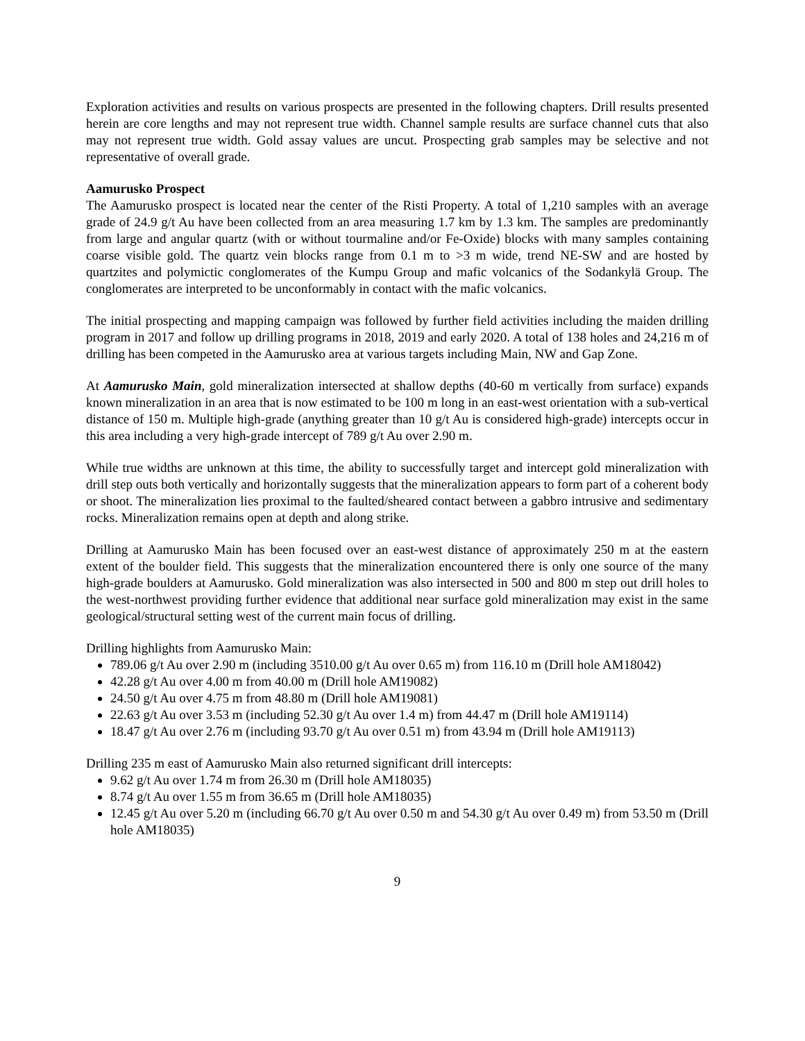Exploration activities and results on various prospects are presented in the following chapters. Drill results presented herein are core lengths and may not represent true width. Channel sample results are surface channel cuts that also may not represent true width. Gold assay values are uncut. Prospecting grab samples may be selective and not representative of overall grade.
Aamurusko Prospect
The Aamurusko prospect is located near the center of the Risti Property. A total of 1,210 samples with an average grade of 24.9 g/t Au have been collected from an area measuring 1.7 km by 1.3 km. The samples are predominantly from large and angular quartz (with or without tourmaline and/or Fe-Oxide) blocks with many samples containing coarse visible gold. The quartz vein blocks range from 0.1 m to >3 m wide, trend NE-SW and are hosted by quartzites and polymictic conglomerates of the Kumpu Group and mafic volcanics of the Sodankylä Group. The conglomerates are interpreted to be unconformably in contact with the mafic volcanics.
The initial prospecting and mapping campaign was followed by further field activities including the maiden drilling program in 2017 and follow up drilling programs in 2018, 2019 and early 2020. A total of 138 holes and 24,216 m of drilling has been competed in the Aamurusko area at various targets including Main, NW and Gap Zone.
At Aamurusko Main, gold mineralization intersected at shallow depths (40-60 m vertically from surface) expands known mineralization in an area that is now estimated to be 100 m long in an east-west orientation with a sub-vertical distance of 150 m. Multiple high-grade (anything greater than 10 g/t Au is considered high-grade) intercepts occur in this area including a very high-grade intercept of 789 g/t Au over 2.90 m.
While true widths are unknown at this time, the ability to successfully target and intercept gold mineralization with drill step outs both vertically and horizontally suggests that the mineralization appears to form part of a coherent body or shoot. The mineralization lies proximal to the faulted/sheared contact between a gabbro intrusive and sedimentary rocks. Mineralization remains open at depth and along strike.
Drilling at Aamurusko Main has been focused over an east-west distance of approximately 250 m at the eastern extent of the boulder field. This suggests that the mineralization encountered there is only one source of the many high-grade boulders at Aamurusko. Gold mineralization was also intersected in 500 and 800 m step out drill holes to the west-northwest providing further evidence that additional near surface gold mineralization may exist in the same geological/structural setting west of the current main focus of drilling.
Drilling highlights from Aamurusko Main:
789.06 g/t Au over 2.90 m (including 3510.00 g/t Au over 0.65 m) from 116.10 m (Drill hole AM18042)
42.28 g/t Au over 4.00 m from 40.00 m (Drill hole AM19082)
24.50 g/t Au over 4.75 m from 48.80 m (Drill hole AM19081)
22.63 g/t Au over 3.53 m (including 52.30 g/t Au over 1.4 m) from 44.47 m (Drill hole AM19114)
18.47 g/t Au over 2.76 m (including 93.70 g/t Au over 0.51 m) from 43.94 m (Drill hole AM19113)
Drilling 235 m east of Aamurusko Main also returned significant drill intercepts:
9.62 g/t Au over 1.74 m from 26.30 m (Drill hole AM18035)
8.74 g/t Au over 1.55 m from 36.65 m (Drill hole AM18035)
12.45 g/t Au over 5.20 m (including 66.70 g/t Au over 0.50 m and 54.30 g/t Au over 0.49 m) from 53.50 m (Drill hole AM18035)
9